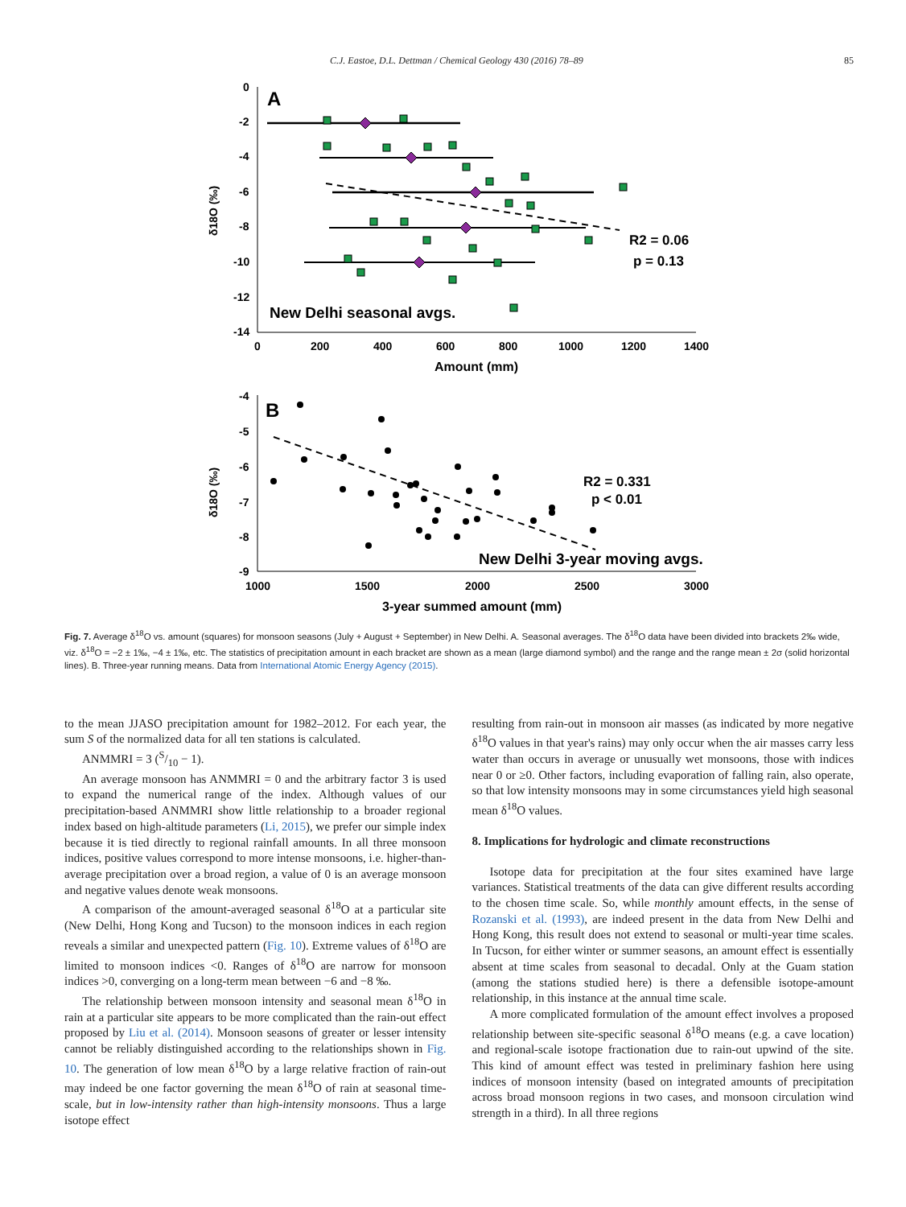C.J. Eastoe, D.L. Dettman / Chemical Geology 430 (2016) 78–89 85
0
-2
-4
-6
-8
-10
-12
-14
0
200
400
600
800
1000
1200
1400
Amount (mm)
δ18O (‰)
A
R2 = 0.06
p = 0.13
New Delhi seasonal avgs.
-4
-5
-6
-7
-8
-9
1000
1500
2000
2500
3000
3-year summed amount (mm)
δ18O (‰)
B
R2 = 0.331
p < 0.01
New Delhi 3-year moving avgs.
Fig. 7. Average δ<sup>18</sup>O vs. amount (squares) for monsoon seasons (July + August + September) in New Delhi. A. Seasonal averages. The δ<sup>18</sup>O data have been divided into brackets 2‰ wide, viz. δ<sup>18</sup>O = −2 ± 1‰, −4 ± 1‰, etc. The statistics of precipitation amount in each bracket are shown as a mean (large diamond symbol) and the range and the range mean ± 2σ (solid horizontal lines). B. Three-year running means. Data from International Atomic Energy Agency (2015).
to the mean JJASO precipitation amount for 1982–2012. For each year, the sum S of the normalized data for all ten stations is calculated.
ANMMRI = 3 (S/10 − 1).
An average monsoon has ANMMRI = 0 and the arbitrary factor 3 is used to expand the numerical range of the index. Although values of our precipitation-based ANMMRI show little relationship to a broader regional index based on high-altitude parameters (Li, 2015), we prefer our simple index because it is tied directly to regional rainfall amounts. In all three monsoon indices, positive values correspond to more intense monsoons, i.e. higher-than-average precipitation over a broad region, a value of 0 is an average monsoon and negative values denote weak monsoons.
A comparison of the amount-averaged seasonal δ<sup>18</sup>O at a particular site (New Delhi, Hong Kong and Tucson) to the monsoon indices in each region reveals a similar and unexpected pattern (Fig. 10). Extreme values of δ<sup>18</sup>O are limited to monsoon indices <0. Ranges of δ<sup>18</sup>O are narrow for monsoon indices >0, converging on a long-term mean between −6 and −8 ‰.
The relationship between monsoon intensity and seasonal mean δ<sup>18</sup>O in rain at a particular site appears to be more complicated than the rain-out effect proposed by Liu et al. (2014). Monsoon seasons of greater or lesser intensity cannot be reliably distinguished according to the relationships shown in Fig. 10. The generation of low mean δ<sup>18</sup>O by a large relative fraction of rain-out may indeed be one factor governing the mean δ<sup>18</sup>O of rain at seasonal time-scale, but in low-intensity rather than high-intensity monsoons. Thus a large isotope effect
resulting from rain-out in monsoon air masses (as indicated by more negative δ<sup>18</sup>O values in that year's rains) may only occur when the air masses carry less water than occurs in average or unusually wet monsoons, those with indices near 0 or ≥0. Other factors, including evaporation of falling rain, also operate, so that low intensity monsoons may in some circumstances yield high seasonal mean δ<sup>18</sup>O values.
8. Implications for hydrologic and climate reconstructions
Isotope data for precipitation at the four sites examined have large variances. Statistical treatments of the data can give different results according to the chosen time scale. So, while monthly amount effects, in the sense of Rozanski et al. (1993), are indeed present in the data from New Delhi and Hong Kong, this result does not extend to seasonal or multi-year time scales. In Tucson, for either winter or summer seasons, an amount effect is essentially absent at time scales from seasonal to decadal. Only at the Guam station (among the stations studied here) is there a defensible isotope-amount relationship, in this instance at the annual time scale.
A more complicated formulation of the amount effect involves a proposed relationship between site-specific seasonal δ<sup>18</sup>O means (e.g. a cave location) and regional-scale isotope fractionation due to rain-out upwind of the site. This kind of amount effect was tested in preliminary fashion here using indices of monsoon intensity (based on integrated amounts of precipitation across broad monsoon regions in two cases, and monsoon circulation wind strength in a third). In all three regions